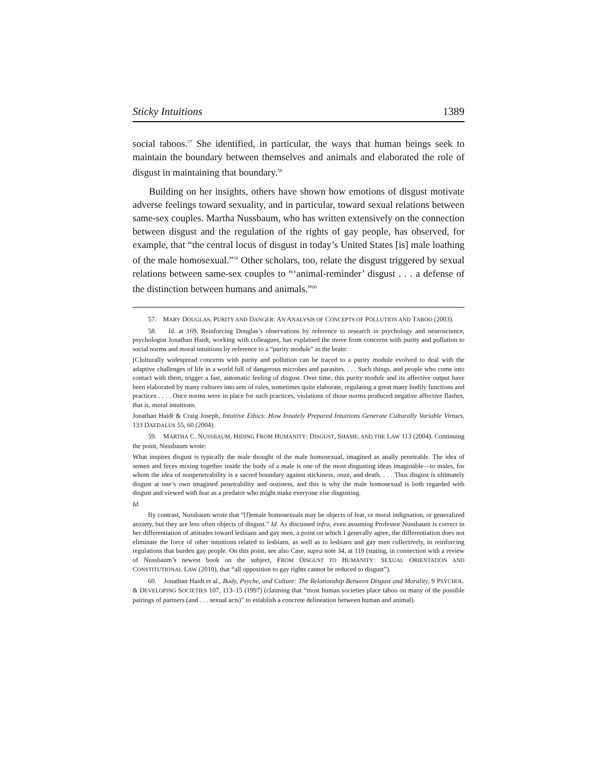Sticky Intuitions 1389
social taboos.<sup>57</sup> She identified, in particular, the ways that human beings seek to maintain the boundary between themselves and animals and elaborated the role of disgust in maintaining that boundary.<sup>58</sup>
Building on her insights, others have shown how emotions of disgust motivate adverse feelings toward sexuality, and in particular, toward sexual relations between same-sex couples. Martha Nussbaum, who has written extensively on the connection between disgust and the regulation of the rights of gay people, has observed, for example, that “the central locus of disgust in today’s United States [is] male loathing of the male homosexual.”<sup>59</sup> Other scholars, too, relate the disgust triggered by sexual relations between same-sex couples to “‘animal-reminder’ disgust . . . a defense of the distinction between humans and animals.”<sup>60</sup>
57. MARY DOUGLAS, PURITY AND DANGER: AN ANALYSIS OF CONCEPTS OF POLLUTION AND TABOO (2003).
58. Id. at 169. Reinforcing Douglas’s observations by reference to research in psychology and neuroscience, psychologist Jonathan Haidt, working with colleagues, has explained the move from concerns with purity and pollution to social norms and moral intuitions by reference to a “purity module” in the brain:
[C]ulturally widespread concerns with purity and pollution can be traced to a purity module evolved to deal with the adaptive challenges of life in a world full of dangerous microbes and parasites. . . . Such things, and people who come into contact with them, trigger a fast, automatic feeling of disgust. Over time, this purity module and its affective output have been elaborated by many cultures into sets of rules, sometimes quite elaborate, regulating a great many bodily functions and practices . . . . Once norms were in place for such practices, violations of those norms produced negative affective flashes, that is, moral intuitions.
Jonathan Haidt & Craig Joseph, Intuitive Ethics: How Innately Prepared Intuitions Generate Culturally Variable Virtues, 133 DAEDALUS 55, 60 (2004).
59. MARTHA C. NUSSBAUM, HIDING FROM HUMANITY: DISGUST, SHAME, AND THE LAW 113 (2004). Continuing the point, Nussbaum wrote:
What inspires disgust is typically the male thought of the male homosexual, imagined as anally penetrable. The idea of semen and feces mixing together inside the body of a male is one of the most disgusting ideas imaginable—to males, for whom the idea of nonpenetrability is a sacred boundary against stickiness, ooze, and death. . . . Thus disgust is ultimately disgust at one’s own imagined penetrability and ooziness, and this is why the male homosexual is both regarded with disgust and viewed with fear as a predator who might make everyone else disgusting.
Id.
By contrast, Nussbaum wrote that “[f]emale homosexuals may be objects of fear, or moral indignation, or generalized anxiety, but they are less often objects of disgust.” Id. As discussed infra, even assuming Professor Nussbaum is correct in her differentiation of attitudes toward lesbians and gay men, a point on which I generally agree, the differentiation does not eliminate the force of other intuitions related to lesbians, as well as to lesbians and gay men collectively, in reinforcing regulations that burden gay people. On this point, see also Case, supra note 34, at 119 (stating, in connection with a review of Nussbaum’s newest book on the subject, FROM DISGUST TO HUMANITY: SEXUAL ORIENTATION AND CONSTITUTIONAL LAW (2010), that “all opposition to gay rights cannot be reduced to disgust”).
60. Jonathan Haidt et al., Body, Psyche, and Culture: The Relationship Between Disgust and Morality, 9 PSYCHOL. & DEVELOPING SOCIETIES 107, 113–15 (1997) (claiming that “most human societies place taboo on many of the possible pairings of partners (and . . . sexual acts)” to establish a concrete delineation between human and animal).